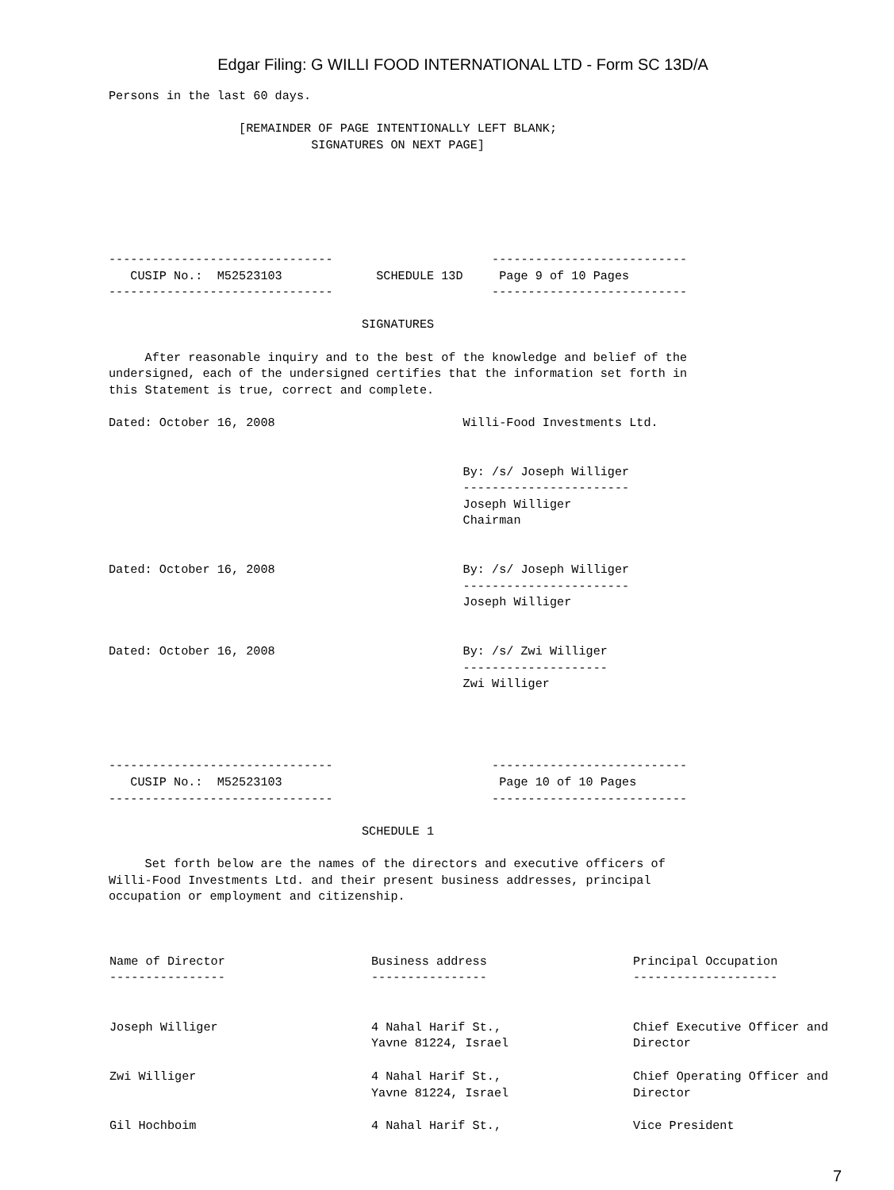Edgar Filing: G WILLI FOOD INTERNATIONAL LTD - Form SC 13D/A
Persons in the last 60 days.

                  [REMAINDER OF PAGE INTENTIONALLY LEFT BLANK;
                            SIGNATURES ON NEXT PAGE]






-------------------------------                      ---------------------------
   CUSIP No.:  M52523103             SCHEDULE 13D     Page 9 of 10 Pages
-------------------------------                      ---------------------------

                                   SIGNATURES

     After reasonable inquiry and to the best of the knowledge and belief of the
undersigned, each of the undersigned certifies that the information set forth in
this Statement is true, correct and complete.

Dated: October 16, 2008                          Willi-Food Investments Ltd.


                                                 By: /s/ Joseph Williger
                                                 -----------------------
                                                 Joseph Williger
                                                 Chairman


Dated: October 16, 2008                          By: /s/ Joseph Williger
                                                 -----------------------
                                                 Joseph Williger


Dated: October 16, 2008                          By: /s/ Zwi Williger
                                                 --------------------
                                                 Zwi Williger




-------------------------------                      ---------------------------
   CUSIP No.:  M52523103                              Page 10 of 10 Pages
-------------------------------                      ---------------------------

                                   SCHEDULE 1

     Set forth below are the names of the directors and executive officers of
Willi-Food Investments Ltd. and their present business addresses, principal
occupation or employment and citizenship.
| Name of Director ---------------- | Business address ---------------- | Principal Occupation -------------------- |
| --- | --- | --- |
| Joseph Williger | 4 Nahal Harif St., Yavne 81224, Israel | Chief Executive Officer and Director |
| Zwi Williger | 4 Nahal Harif St., Yavne 81224, Israel | Chief Operating Officer and Director |
| Gil Hochboim | 4 Nahal Harif St., | Vice President |
7